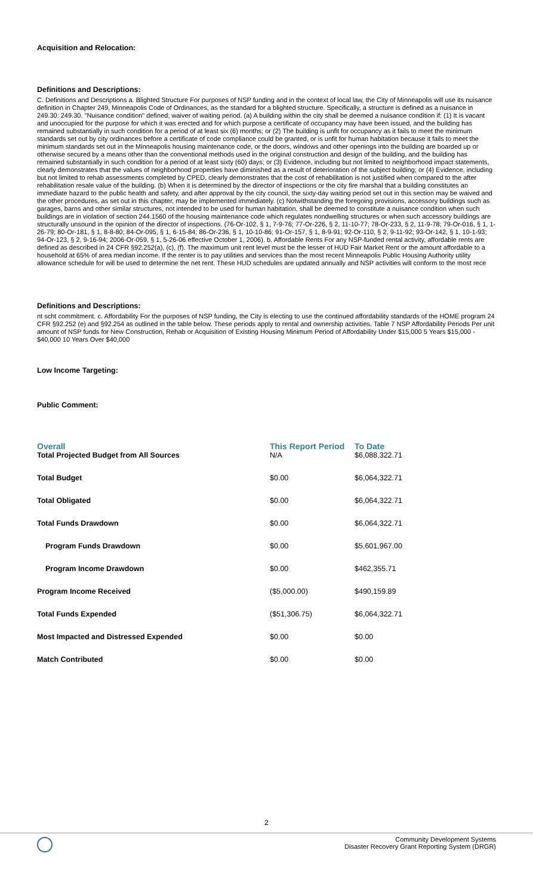Acquisition and Relocation:
Definitions and Descriptions:
C. Definitions and Descriptions a. Blighted Structure For purposes of NSP funding and in the context of local law, the City of Minneapolis will use its nuisance definition in Chapter 249, Minneapolis Code of Ordinances, as the standard for a blighted structure. Specifically, a structure is defined as a nuisance in 249.30: 249.30. "Nuisance condition" defined; waiver of waiting period. (a) A building within the city shall be deemed a nuisance condition if: (1) It is vacant and unoccupied for the purpose for which it was erected and for which purpose a certificate of occupancy may have been issued, and the building has remained substantially in such condition for a period of at least six (6) months; or (2) The building is unfit for occupancy as it fails to meet the minimum standards set out by city ordinances before a certificate of code compliance could be granted, or is unfit for human habitation because it fails to meet the minimum standards set out in the Minneapolis housing maintenance code, or the doors, windows and other openings into the building are boarded up or otherwise secured by a means other than the conventional methods used in the original construction and design of the building, and the building has remained substantially in such condition for a period of at least sixty (60) days; or (3) Evidence, including but not limited to neighborhood impact statements, clearly demonstrates that the values of neighborhood properties have diminished as a result of deterioration of the subject building; or (4) Evidence, including but not limited to rehab assessments completed by CPED, clearly demonstrates that the cost of rehabilitation is not justified when compared to the after rehabilitation resale value of the building. (b) When it is determined by the director of inspections or the city fire marshal that a building constitutes an immediate hazard to the public health and safety, and after approval by the city council, the sixty-day waiting period set out in this section may be waived and the other procedures, as set out in this chapter, may be implemented immediately. (c) Notwithstanding the foregoing provisions, accessory buildings such as garages, barns and other similar structures, not intended to be used for human habitation, shall be deemed to constitute a nuisance condition when such buildings are in violation of section 244.1560 of the housing maintenance code which regulates nondwelling structures or when such accessory buildings are structurally unsound in the opinion of the director of inspections. (76-Or-102, § 1, 7-9-76; 77-Or-226, § 2, 11-10-77; 78-Or-233, § 2, 11-9-78; 79-Or-016, § 1, 1-26-79; 80-Or-181, § 1, 8-8-80; 84-Or-095, § 1, 6-15-84; 86-Or-236, § 1, 10-10-86; 91-Or-157, § 1, 8-9-91; 92-Or-110, § 2, 9-11-92; 93-Or-142, § 1, 10-1-93; 94-Or-123, § 2, 9-16-94; 2006-Or-059, § 1, 5-26-06 effective October 1, 2006). b. Affordable Rents For any NSP-funded rental activity, affordable rents are defined as described in 24 CFR §92.252(a), (c), (f). The maximum unit rent level must be the lesser of HUD Fair Market Rent or the amount affordable to a household at 65% of area median income. If the renter is to pay utilities and services than the most recent Minneapolis Public Housing Authority utility allowance schedule for will be used to determine the net rent. These HUD schedules are updated annually and NSP activities will conform to the most rece
Definitions and Descriptions:
nt scht commitment. c. Affordability For the purposes of NSP funding, the City is electing to use the continued affordability standards of the HOME program 24 CFR §92.252 (e) and §92.254 as outlined in the table below. These periods apply to rental and ownership activities. Table 7 NSP Affordability Periods Per unit amount of NSP funds for New Construction, Rehab or Acquisition of Existing Housing Minimum Period of Affordability Under $15,000 5 Years $15,000 - $40,000 10 Years Over $40,000
Low Income Targeting:
Public Comment:
| Overall | This Report Period | To Date |
| --- | --- | --- |
| Total Projected Budget from All Sources | N/A | $6,088,322.71 |
| Total Budget | $0.00 | $6,064,322.71 |
| Total Obligated | $0.00 | $6,064,322.71 |
| Total Funds Drawdown | $0.00 | $6,064,322.71 |
| Program Funds Drawdown | $0.00 | $5,601,967.00 |
| Program Income Drawdown | $0.00 | $462,355.71 |
| Program Income Received | ($5,000.00) | $490,159.89 |
| Total Funds Expended | ($51,306.75) | $6,064,322.71 |
| Most Impacted and Distressed Expended | $0.00 | $0.00 |
| Match Contributed | $0.00 | $0.00 |
2
Community Development Systems
Disaster Recovery Grant Reporting System (DRGR)